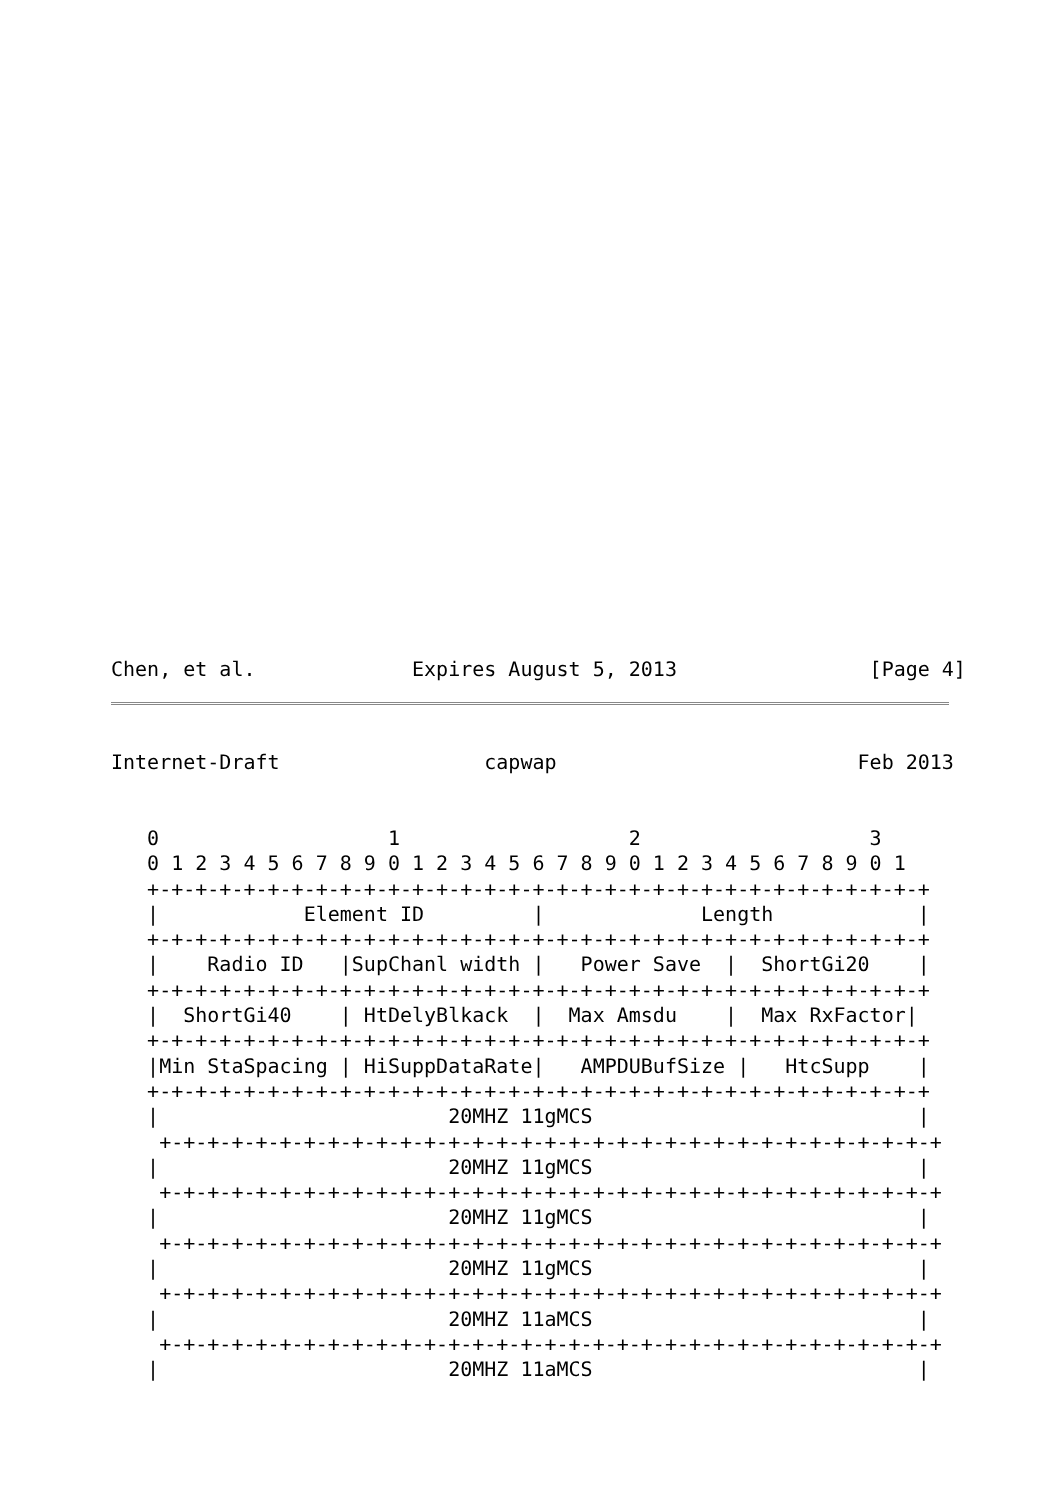Chen, et al.             Expires August 5, 2013                [Page 4]
Internet-Draft                 capwap                         Feb 2013
   0                   1                   2                   3
   0 1 2 3 4 5 6 7 8 9 0 1 2 3 4 5 6 7 8 9 0 1 2 3 4 5 6 7 8 9 0 1
   +-+-+-+-+-+-+-+-+-+-+-+-+-+-+-+-+-+-+-+-+-+-+-+-+-+-+-+-+-+-+-+-+
   |            Element ID         |             Length            |
   +-+-+-+-+-+-+-+-+-+-+-+-+-+-+-+-+-+-+-+-+-+-+-+-+-+-+-+-+-+-+-+-+
   |    Radio ID   |SupChanl width |   Power Save  |  ShortGi20    |
   +-+-+-+-+-+-+-+-+-+-+-+-+-+-+-+-+-+-+-+-+-+-+-+-+-+-+-+-+-+-+-+-+
   |  ShortGi40    | HtDelyBlkack  |  Max Amsdu    |  Max RxFactor|
   +-+-+-+-+-+-+-+-+-+-+-+-+-+-+-+-+-+-+-+-+-+-+-+-+-+-+-+-+-+-+-+-+
   |Min StaSpacing | HiSuppDataRate|   AMPDUBufSize |   HtcSupp    |
   +-+-+-+-+-+-+-+-+-+-+-+-+-+-+-+-+-+-+-+-+-+-+-+-+-+-+-+-+-+-+-+-+
   |                        20MHZ 11gMCS                           |
    +-+-+-+-+-+-+-+-+-+-+-+-+-+-+-+-+-+-+-+-+-+-+-+-+-+-+-+-+-+-+-+-+
   |                        20MHZ 11gMCS                           |
    +-+-+-+-+-+-+-+-+-+-+-+-+-+-+-+-+-+-+-+-+-+-+-+-+-+-+-+-+-+-+-+-+
   |                        20MHZ 11gMCS                           |
    +-+-+-+-+-+-+-+-+-+-+-+-+-+-+-+-+-+-+-+-+-+-+-+-+-+-+-+-+-+-+-+-+
   |                        20MHZ 11gMCS                           |
    +-+-+-+-+-+-+-+-+-+-+-+-+-+-+-+-+-+-+-+-+-+-+-+-+-+-+-+-+-+-+-+-+
   |                        20MHZ 11aMCS                           |
    +-+-+-+-+-+-+-+-+-+-+-+-+-+-+-+-+-+-+-+-+-+-+-+-+-+-+-+-+-+-+-+-+
   |                        20MHZ 11aMCS                           |